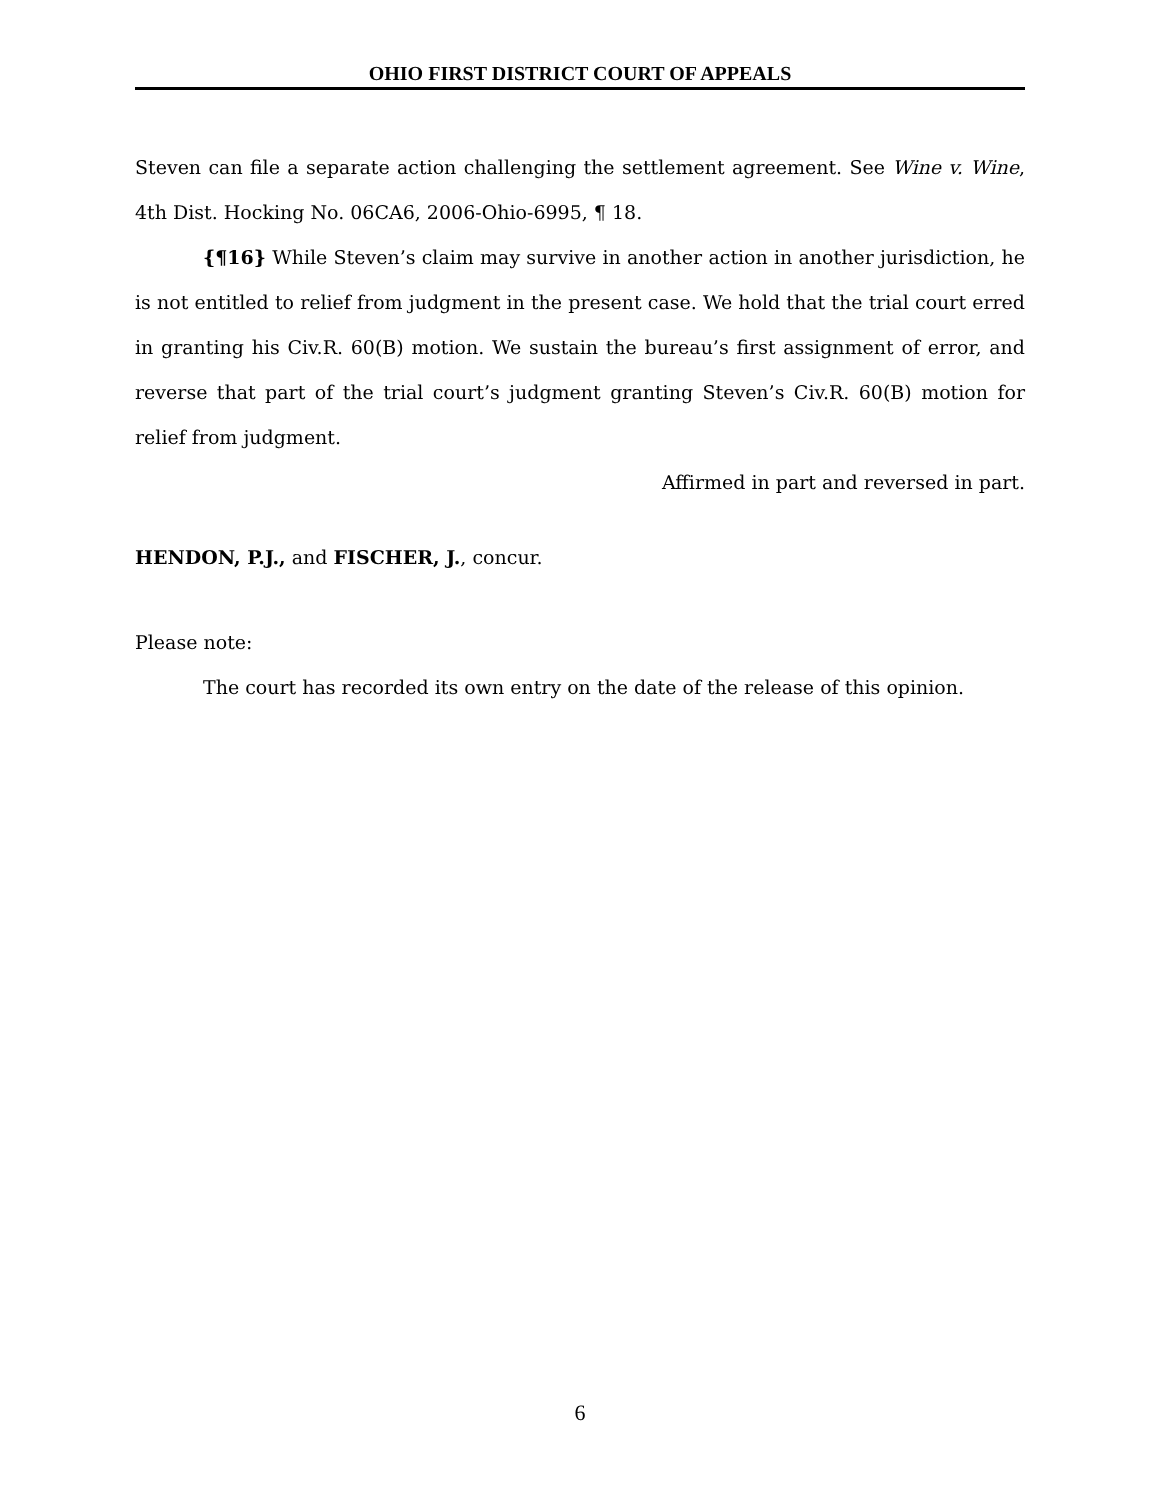OHIO FIRST DISTRICT COURT OF APPEALS
Steven can file a separate action challenging the settlement agreement. See Wine v. Wine, 4th Dist. Hocking No. 06CA6, 2006-Ohio-6995, ¶ 18.
{¶16} While Steven’s claim may survive in another action in another jurisdiction, he is not entitled to relief from judgment in the present case. We hold that the trial court erred in granting his Civ.R. 60(B) motion. We sustain the bureau’s first assignment of error, and reverse that part of the trial court’s judgment granting Steven’s Civ.R. 60(B) motion for relief from judgment.
Affirmed in part and reversed in part.
HENDON, P.J., and FISCHER, J., concur.
Please note:
The court has recorded its own entry on the date of the release of this opinion.
6